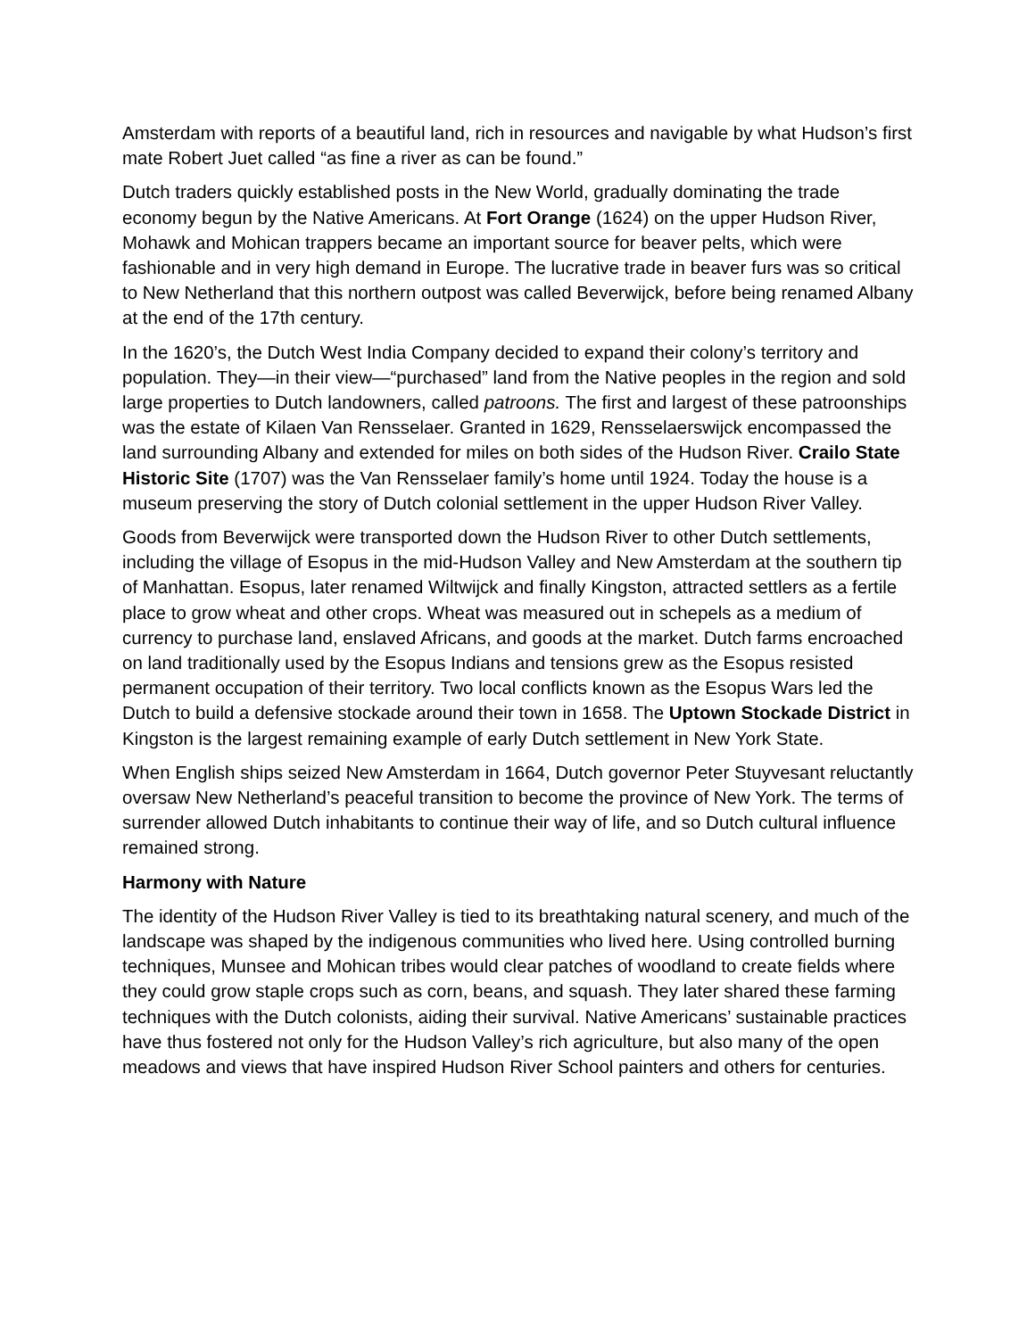Amsterdam with reports of a beautiful land, rich in resources and navigable by what Hudson’s first mate Robert Juet called “as fine a river as can be found.”
Dutch traders quickly established posts in the New World, gradually dominating the trade economy begun by the Native Americans. At Fort Orange (1624) on the upper Hudson River, Mohawk and Mohican trappers became an important source for beaver pelts, which were fashionable and in very high demand in Europe. The lucrative trade in beaver furs was so critical to New Netherland that this northern outpost was called Beverwijck, before being renamed Albany at the end of the 17th century.
In the 1620’s, the Dutch West India Company decided to expand their colony’s territory and population. They—in their view—“purchased” land from the Native peoples in the region and sold large properties to Dutch landowners, called patroons. The first and largest of these patroonships was the estate of Kilaen Van Rensselaer. Granted in 1629, Rensselaerswijck encompassed the land surrounding Albany and extended for miles on both sides of the Hudson River. Crailo State Historic Site (1707) was the Van Rensselaer family’s home until 1924. Today the house is a museum preserving the story of Dutch colonial settlement in the upper Hudson River Valley.
Goods from Beverwijck were transported down the Hudson River to other Dutch settlements, including the village of Esopus in the mid-Hudson Valley and New Amsterdam at the southern tip of Manhattan. Esopus, later renamed Wiltwijck and finally Kingston, attracted settlers as a fertile place to grow wheat and other crops. Wheat was measured out in schepels as a medium of currency to purchase land, enslaved Africans, and goods at the market. Dutch farms encroached on land traditionally used by the Esopus Indians and tensions grew as the Esopus resisted permanent occupation of their territory. Two local conflicts known as the Esopus Wars led the Dutch to build a defensive stockade around their town in 1658. The Uptown Stockade District in Kingston is the largest remaining example of early Dutch settlement in New York State.
When English ships seized New Amsterdam in 1664, Dutch governor Peter Stuyvesant reluctantly oversaw New Netherland’s peaceful transition to become the province of New York. The terms of surrender allowed Dutch inhabitants to continue their way of life, and so Dutch cultural influence remained strong.
Harmony with Nature
The identity of the Hudson River Valley is tied to its breathtaking natural scenery, and much of the landscape was shaped by the indigenous communities who lived here. Using controlled burning techniques, Munsee and Mohican tribes would clear patches of woodland to create fields where they could grow staple crops such as corn, beans, and squash. They later shared these farming techniques with the Dutch colonists, aiding their survival. Native Americans’ sustainable practices have thus fostered not only for the Hudson Valley’s rich agriculture, but also many of the open meadows and views that have inspired Hudson River School painters and others for centuries.